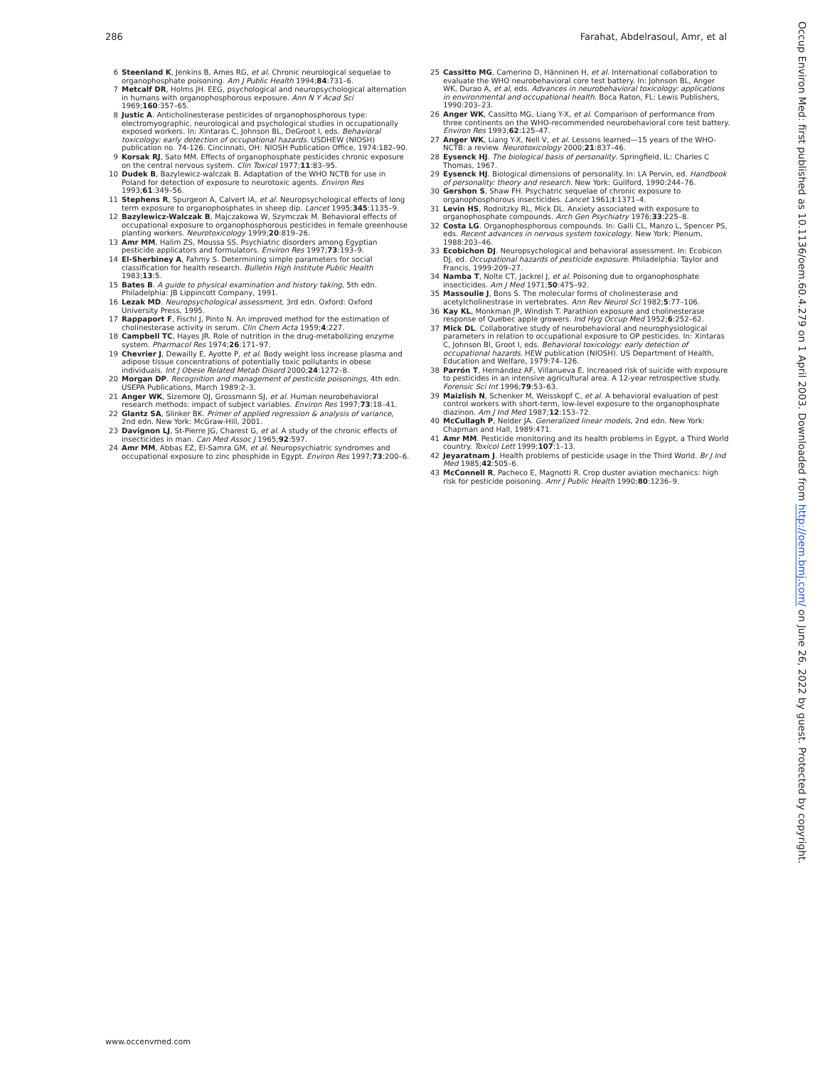286 Farahat, Abdelrasoul, Amr, et al
6 Steenland K, Jenkins B, Ames RG, et al. Chronic neurological sequelae to organophosphate poisoning. Am J Public Health 1994;84:731–6.
7 Metcalf DR, Holms JH. EEG, psychological and neuropsychological alternation in humans with organophosphorous exposure. Ann N Y Acad Sci 1969;160:357–65.
8 Justic A. Anticholinesterase pesticides of organophosphorous type: electromyographic, neurological and psychological studies in occupationally exposed workers. In: Xintaras C, Johnson BL, DeGroot I, eds. Behavioral toxicology: early detection of occupational hazards. USDHEW (NIOSH) publication no. 74-126. Cincinnati, OH: NIOSH Publication Office, 1974:182–90.
9 Korsak RJ, Sato MM. Effects of organophosphate pesticides chronic exposure on the central nervous system. Clin Toxicol 1977;11:83–95.
10 Dudek B, Bazylewicz-walczak B. Adaptation of the WHO NCTB for use in Poland for detection of exposure to neurotoxic agents. Environ Res 1993;61:349–56.
11 Stephens R, Spurgeon A, Calvert IA, et al. Neuropsychological effects of long term exposure to organophosphates in sheep dip. Lancet 1995;345:1135–9.
12 Bazylewicz-Walczak B, Majczakowa W, Szymczak M. Behavioral effects of occupational exposure to organophosphorous pesticides in female greenhouse planting workers. Neurotoxicology 1999;20:819–26.
13 Amr MM, Halim ZS, Moussa SS. Psychiatric disorders among Egyptian pesticide applicators and formulators. Environ Res 1997;73:193–9.
14 El-Sherbiney A, Fahmy S. Determining simple parameters for social classification for health research. Bulletin High Institute Public Health 1983;13:5.
15 Bates B. A guide to physical examination and history taking, 5th edn. Philadelphia: JB Lippincott Company, 1991.
16 Lezak MD. Neuropsychological assessment, 3rd edn. Oxford: Oxford University Press, 1995.
17 Rappaport F, Fischl J, Pinto N. An improved method for the estimation of cholinesterase activity in serum. Clin Chem Acta 1959;4:227.
18 Campbell TC, Hayes JR. Role of nutrition in the drug-metabolizing enzyme system. Pharmacol Res 1974;26:171–97.
19 Chevrier J, Dewailly E, Ayotte P, et al. Body weight loss increase plasma and adipose tissue concentrations of potentially toxic pollutants in obese individuals. Int J Obese Related Metab Disord 2000;24:1272–8.
20 Morgan DP. Recognition and management of pesticide poisonings, 4th edn. USEPA Publications, March 1989:2–3.
21 Anger WK, Sizemore OJ, Grossmann SJ, et al. Human neurobehavioral research methods: impact of subject variables. Environ Res 1997;73:18–41.
22 Glantz SA, Slinker BK. Primer of applied regression & analysis of variance, 2nd edn. New York: McGraw-Hill, 2001.
23 Davignon LJ, St-Pierre JG, Charest G, et al. A study of the chronic effects of insecticides in man. Can Med Assoc J 1965;92:597.
24 Amr MM, Abbas EZ, El-Samra GM, et al. Neuropsychiatric syndromes and occupational exposure to zinc phosphide in Egypt. Environ Res 1997;73:200–6.
25 Cassitto MG, Camerino D, Hänninen H, et al. International collaboration to evaluate the WHO neurobehavioral core test battery. In: Johnson BL, Anger WK, Durao A, et al, eds. Advances in neurobehavioral toxicology: applications in environmental and occupational health. Boca Raton, FL: Lewis Publishers, 1990:203–23.
26 Anger WK, Cassitto MG, Liang Y-X, et al. Comparison of performance from three continents on the WHO-recommended neurobehavioral core test battery. Environ Res 1993;62:125–47.
27 Anger WK, Liang Y-X, Nell V, et al. Lessons learned—15 years of the WHO-NCTB: a review. Neurotoxicology 2000;21:837–46.
28 Eysenck HJ. The biological basis of personality. Springfield, IL: Charles C Thomas, 1967.
29 Eysenck HJ. Biological dimensions of personality. In: LA Pervin, ed. Handbook of personality: theory and research. New York: Guilford, 1990:244–76.
30 Gershon S, Shaw FH. Psychatric sequelae of chronic exposure to organophosphorous insecticides. Lancet 1961;I:1371–4.
31 Levin HS, Rodnitzky RL, Mick DL. Anxiety associated with exposure to organophosphate compounds. Arch Gen Psychiatry 1976;33:225–8.
32 Costa LG. Organophosphorous compounds. In: Galli CL, Manzo L, Spencer PS, eds. Recent advances in nervous system toxicology. New York: Plenum, 1988:203–46.
33 Ecobichon DJ. Neuropsychological and behavioral assessment. In: Ecobicon DJ, ed. Occupational hazards of pesticide exposure. Philadelphia: Taylor and Francis, 1999:209–27.
34 Namba T, Nolte CT, Jackrel J, et al. Poisoning due to organophosphate insecticides. Am J Med 1971;50:475–92.
35 Massoulie J, Bons S. The molecular forms of cholinesterase and acetylcholinestrase in vertebrates. Ann Rev Neurol Sci 1982;5:77–106.
36 Kay KL, Monkman JP, Windish T. Parathion exposure and cholinesterase response of Quebec apple growers. Ind Hyg Occup Med 1952;6:252–62.
37 Mick DL. Collaborative study of neurobehavioral and neurophysiological parameters in relation to occupational exposure to OP pesticides. In: Xintaras C, Johnson Bl, Groot I, eds. Behavioral toxicology: early detection of occupational hazards. HEW publication (NIOSH). US Department of Health, Education and Welfare, 1979:74–126.
38 Parrón T, Hernández AF, Villanueva E. Increased risk of suicide with exposure to pesticides in an intensive agricultural area. A 12-year retrospective study. Forensic Sci Int 1996;79:53–63.
39 Maizlish N, Schenker M, Weisskopf C, et al. A behavioral evaluation of pest control workers with short-term, low-level exposure to the organophosphate diazinon. Am J Ind Med 1987;12:153–72.
40 McCullagh P, Nelder JA. Generalized linear models, 2nd edn. New York: Chapman and Hall, 1989:471.
41 Amr MM. Pesticide monitoring and its health problems in Egypt, a Third World country. Toxicol Lett 1999;107:1–13.
42 Jeyaratnam J. Health problems of pesticide usage in the Third World. Br J Ind Med 1985;42:505–6.
43 McConnell R, Pacheco E, Magnotti R. Crop duster aviation mechanics: high risk for pesticide poisoning. Amr J Public Health 1990;80:1236–9.
Occup Environ Med: first published as 10.1136/oem.60.4.279 on 1 April 2003. Downloaded from http://oem.bmj.com/ on June 26, 2022 by guest. Protected by copyright.
www.occenvmed.com